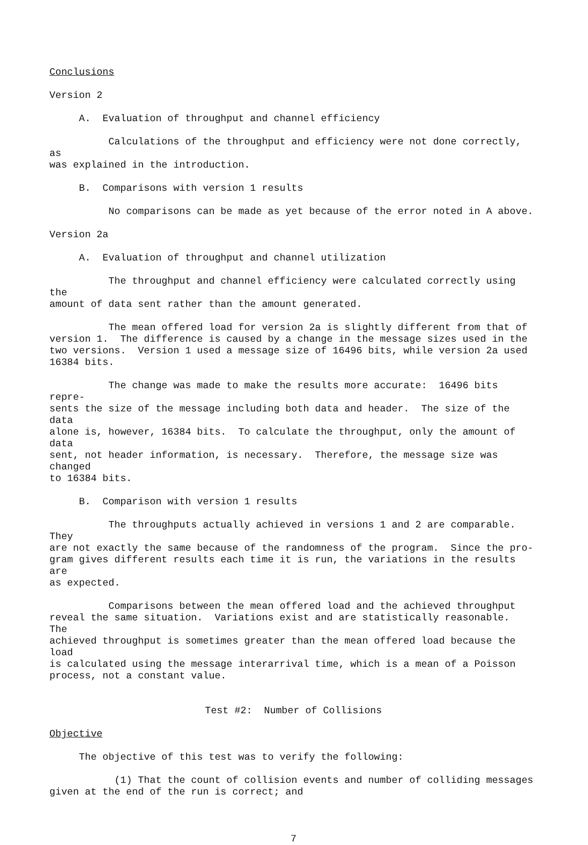Conclusions
Version 2
A. Evaluation of throughput and channel efficiency
Calculations of the throughput and efficiency were not done correctly, as was explained in the introduction.
B. Comparisons with version 1 results
No comparisons can be made as yet because of the error noted in A above.
Version 2a
A. Evaluation of throughput and channel utilization
The throughput and channel efficiency were calculated correctly using the amount of data sent rather than the amount generated.
The mean offered load for version 2a is slightly different from that of version 1. The difference is caused by a change in the message sizes used in the two versions. Version 1 used a message size of 16496 bits, while version 2a used 16384 bits.
The change was made to make the results more accurate: 16496 bits repre- sents the size of the message including both data and header. The size of the data alone is, however, 16384 bits. To calculate the throughput, only the amount of data sent, not header information, is necessary. Therefore, the message size was changed to 16384 bits.
B. Comparison with version 1 results
The throughputs actually achieved in versions 1 and 2 are comparable. They are not exactly the same because of the randomness of the program. Since the pro- gram gives different results each time it is run, the variations in the results are as expected.
Comparisons between the mean offered load and the achieved throughput reveal the same situation. Variations exist and are statistically reasonable. The achieved throughput is sometimes greater than the mean offered load because the load is calculated using the message interarrival time, which is a mean of a Poisson process, not a constant value.
Test #2: Number of Collisions
Objective
The objective of this test was to verify the following:
(1) That the count of collision events and number of colliding messages given at the end of the run is correct; and
7